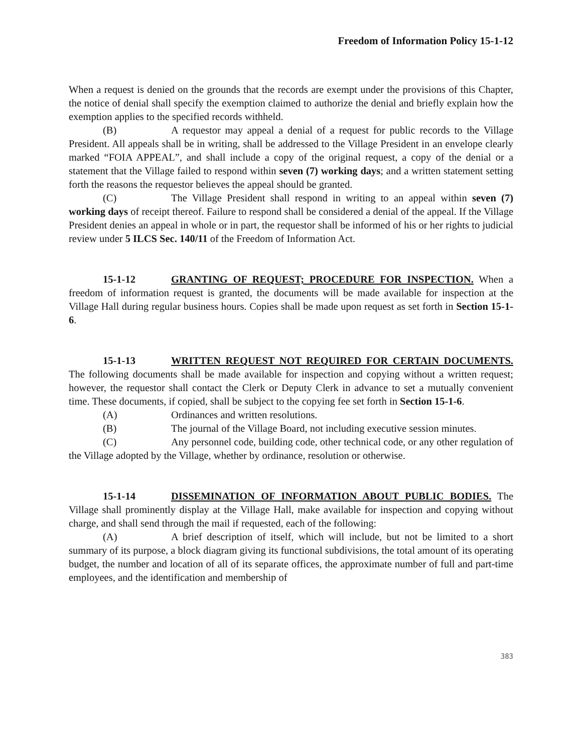Freedom of Information Policy 15-1-12
When a request is denied on the grounds that the records are exempt under the provisions of this Chapter, the notice of denial shall specify the exemption claimed to authorize the denial and briefly explain how the exemption applies to the specified records withheld.
(B) A requestor may appeal a denial of a request for public records to the Village President. All appeals shall be in writing, shall be addressed to the Village President in an envelope clearly marked “FOIA APPEAL”, and shall include a copy of the original request, a copy of the denial or a statement that the Village failed to respond within seven (7) working days; and a written statement setting forth the reasons the requestor believes the appeal should be granted.
(C) The Village President shall respond in writing to an appeal within seven (7) working days of receipt thereof. Failure to respond shall be considered a denial of the appeal. If the Village President denies an appeal in whole or in part, the requestor shall be informed of his or her rights to judicial review under 5 ILCS Sec. 140/11 of the Freedom of Information Act.
15-1-12 GRANTING OF REQUEST; PROCEDURE FOR INSPECTION. When a freedom of information request is granted, the documents will be made available for inspection at the Village Hall during regular business hours. Copies shall be made upon request as set forth in Section 15-1-6.
15-1-13 WRITTEN REQUEST NOT REQUIRED FOR CERTAIN DOCUMENTS. The following documents shall be made available for inspection and copying without a written request; however, the requestor shall contact the Clerk or Deputy Clerk in advance to set a mutually convenient time. These documents, if copied, shall be subject to the copying fee set forth in Section 15-1-6.
(A) Ordinances and written resolutions.
(B) The journal of the Village Board, not including executive session minutes.
(C) Any personnel code, building code, other technical code, or any other regulation of the Village adopted by the Village, whether by ordinance, resolution or otherwise.
15-1-14 DISSEMINATION OF INFORMATION ABOUT PUBLIC BODIES. The Village shall prominently display at the Village Hall, make available for inspection and copying without charge, and shall send through the mail if requested, each of the following:
(A) A brief description of itself, which will include, but not be limited to a short summary of its purpose, a block diagram giving its functional subdivisions, the total amount of its operating budget, the number and location of all of its separate offices, the approximate number of full and part-time employees, and the identification and membership of
383